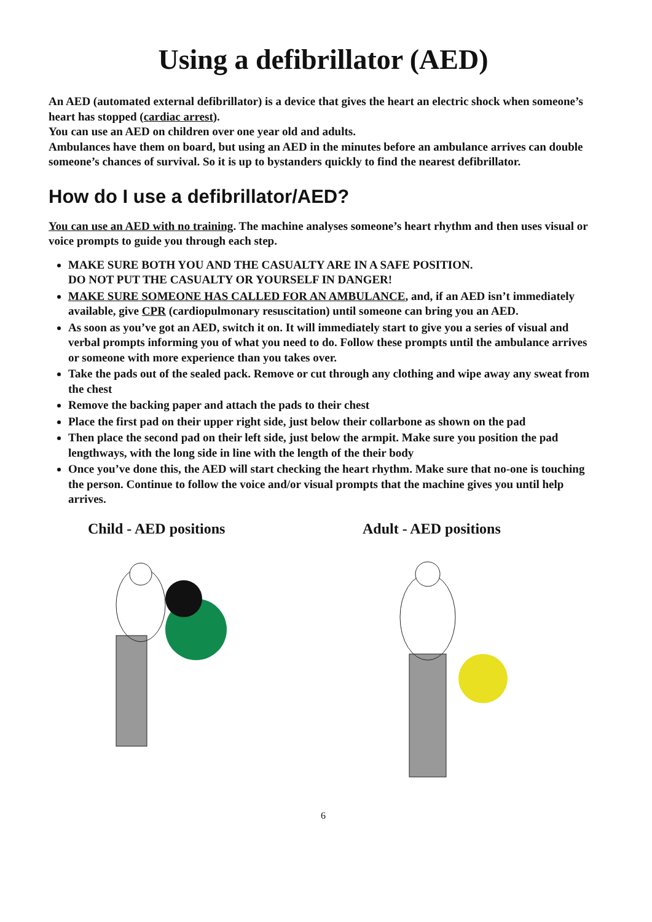Using a defibrillator (AED)
An AED (automated external defibrillator) is a device that gives the heart an electric shock when someone’s heart has stopped (cardiac arrest).
You can use an AED on children over one year old and adults.
Ambulances have them on board, but using an AED in the minutes before an ambulance arrives can double someone’s chances of survival. So it is up to bystanders quickly to find the nearest defibrillator.
How do I use a defibrillator/AED?
You can use an AED with no training. The machine analyses someone’s heart rhythm and then uses visual or voice prompts to guide you through each step.
MAKE SURE BOTH YOU AND THE CASUALTY ARE IN A SAFE POSITION.
DO NOT PUT THE CASUALTY OR YOURSELF IN DANGER!
MAKE SURE SOMEONE HAS CALLED FOR AN AMBULANCE, and, if an AED isn’t immediately available, give CPR (cardiopulmonary resuscitation) until someone can bring you an AED.
As soon as you’ve got an AED, switch it on. It will immediately start to give you a series of visual and verbal prompts informing you of what you need to do. Follow these prompts until the ambulance arrives or someone with more experience than you takes over.
Take the pads out of the sealed pack. Remove or cut through any clothing and wipe away any sweat from the chest
Remove the backing paper and attach the pads to their chest
Place the first pad on their upper right side, just below their collarbone as shown on the pad
Then place the second pad on their left side, just below the armpit. Make sure you position the pad lengthways, with the long side in line with the length of the their body
Once you’ve done this, the AED will start checking the heart rhythm. Make sure that no-one is touching the person. Continue to follow the voice and/or visual prompts that the machine gives you until help arrives.
Child - AED positions Adult - AED positions
6